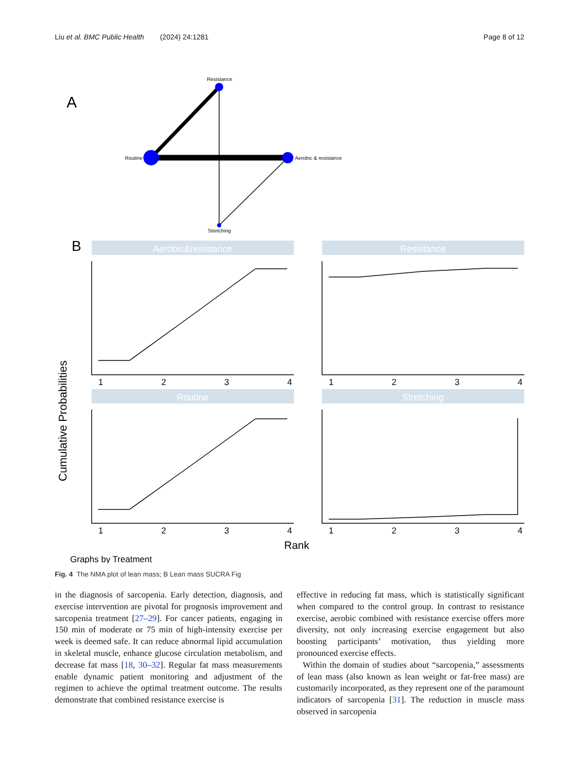Liu et al. BMC Public Health (2024) 24:1281
Page 8 of 12
A
Resistance
Routine
Aerobic & resistance
Stretching
B
Aerobic&resistance
Resistance
Routine
Stretching
1
2
3
4
1
2
3
4
1
2
3
4
1
2
3
4
Cumulative Probabilities
Rank
Graphs by Treatment
Fig. 4 The NMA plot of lean mass; B Lean mass SUCRA Fig
in the diagnosis of sarcopenia. Early detection, diagnosis, and exercise intervention are pivotal for prognosis improvement and sarcopenia treatment [27–29]. For cancer patients, engaging in 150 min of moderate or 75 min of high-intensity exercise per week is deemed safe. It can reduce abnormal lipid accumulation in skeletal muscle, enhance glucose circulation metabolism, and decrease fat mass [18, 30–32]. Regular fat mass measurements enable dynamic patient monitoring and adjustment of the regimen to achieve the optimal treatment outcome. The results demonstrate that combined resistance exercise is
effective in reducing fat mass, which is statistically significant when compared to the control group. In contrast to resistance exercise, aerobic combined with resistance exercise offers more diversity, not only increasing exercise engagement but also boosting participants’ motivation, thus yielding more pronounced exercise effects.
Within the domain of studies about “sarcopenia,” assessments of lean mass (also known as lean weight or fat-free mass) are customarily incorporated, as they represent one of the paramount indicators of sarcopenia [31]. The reduction in muscle mass observed in sarcopenia